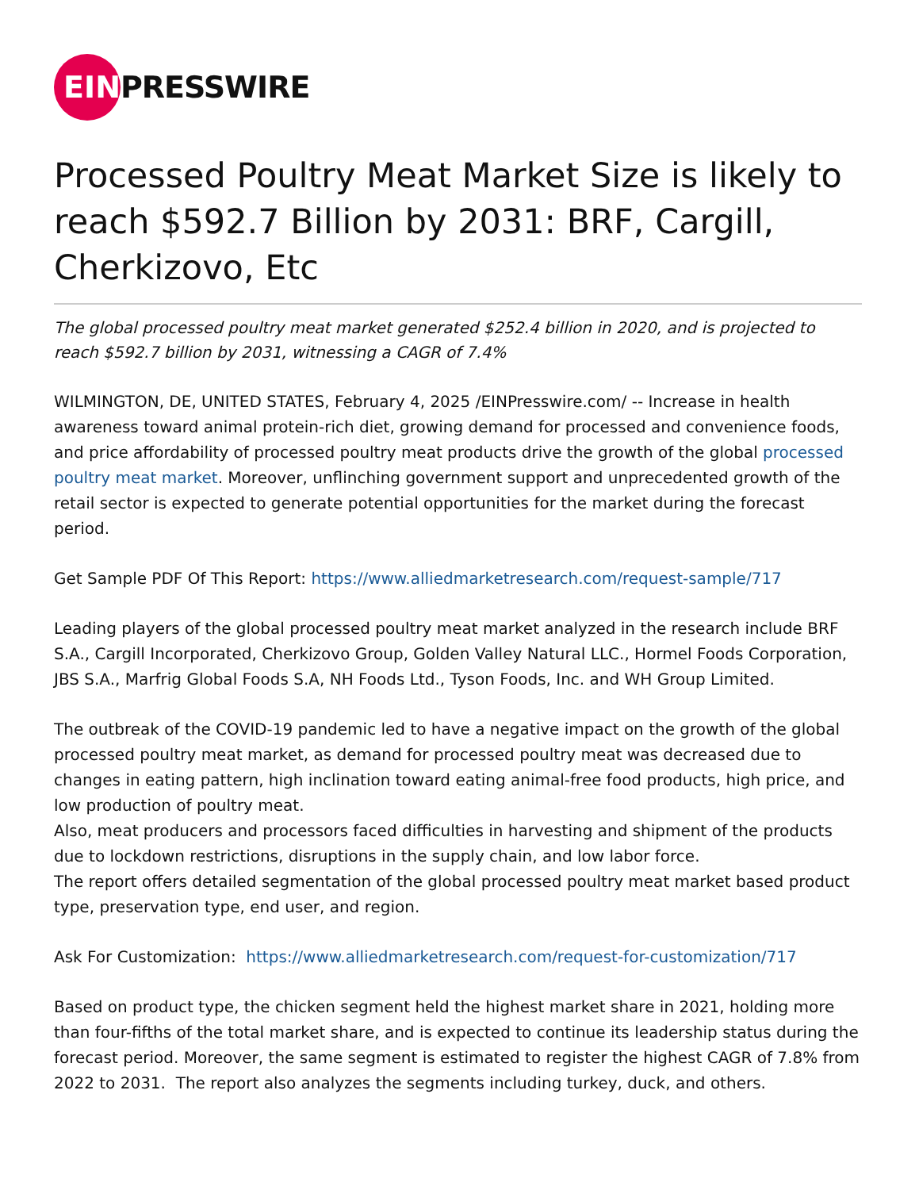EIN
PRESSWIRE
Processed Poultry Meat Market Size is likely to reach $592.7 Billion by 2031: BRF, Cargill, Cherkizovo, Etc
The global processed poultry meat market generated $252.4 billion in 2020, and is projected to reach $592.7 billion by 2031, witnessing a CAGR of 7.4%
WILMINGTON, DE, UNITED STATES, February 4, 2025 /EINPresswire.com/ -- Increase in health awareness toward animal protein-rich diet, growing demand for processed and convenience foods, and price affordability of processed poultry meat products drive the growth of the global processed poultry meat market. Moreover, unflinching government support and unprecedented growth of the retail sector is expected to generate potential opportunities for the market during the forecast period.
Get Sample PDF Of This Report: https://www.alliedmarketresearch.com/request-sample/717
Leading players of the global processed poultry meat market analyzed in the research include BRF S.A., Cargill Incorporated, Cherkizovo Group, Golden Valley Natural LLC., Hormel Foods Corporation, JBS S.A., Marfrig Global Foods S.A, NH Foods Ltd., Tyson Foods, Inc. and WH Group Limited.
The outbreak of the COVID-19 pandemic led to have a negative impact on the growth of the global processed poultry meat market, as demand for processed poultry meat was decreased due to changes in eating pattern, high inclination toward eating animal-free food products, high price, and low production of poultry meat.
Also, meat producers and processors faced difficulties in harvesting and shipment of the products due to lockdown restrictions, disruptions in the supply chain, and low labor force.
The report offers detailed segmentation of the global processed poultry meat market based product type, preservation type, end user, and region.
Ask For Customization: https://www.alliedmarketresearch.com/request-for-customization/717
Based on product type, the chicken segment held the highest market share in 2021, holding more than four-fifths of the total market share, and is expected to continue its leadership status during the forecast period. Moreover, the same segment is estimated to register the highest CAGR of 7.8% from 2022 to 2031. The report also analyzes the segments including turkey, duck, and others.